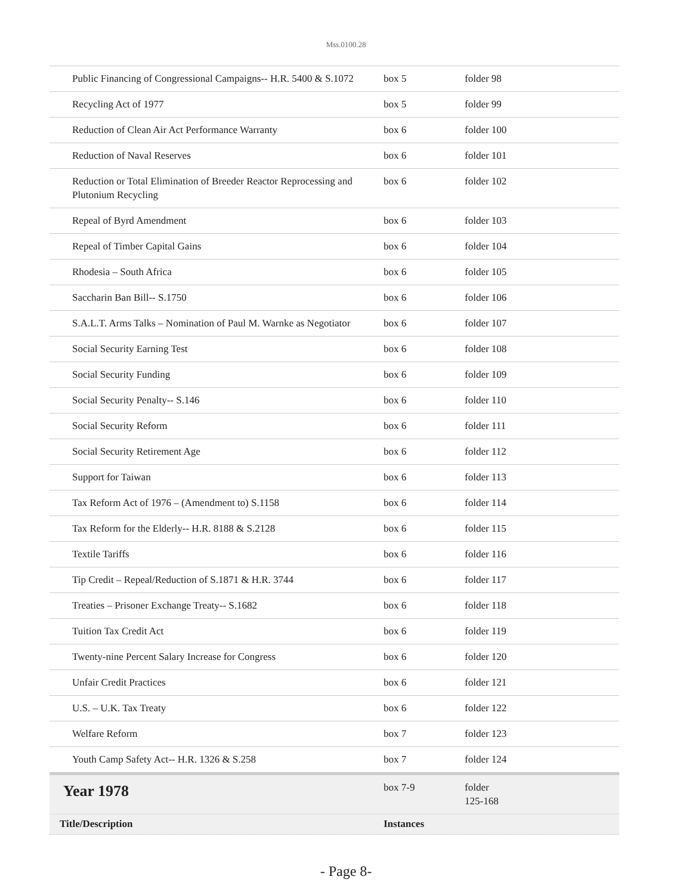Mss.0100.28
| Public Financing of Congressional Campaigns-- H.R. 5400 & S.1072 | box 5 | folder 98 |
| Recycling Act of 1977 | box 5 | folder 99 |
| Reduction of Clean Air Act Performance Warranty | box 6 | folder 100 |
| Reduction of Naval Reserves | box 6 | folder 101 |
| Reduction or Total Elimination of Breeder Reactor Reprocessing and Plutonium Recycling | box 6 | folder 102 |
| Repeal of Byrd Amendment | box 6 | folder 103 |
| Repeal of Timber Capital Gains | box 6 | folder 104 |
| Rhodesia – South Africa | box 6 | folder 105 |
| Saccharin Ban Bill-- S.1750 | box 6 | folder 106 |
| S.A.L.T. Arms Talks – Nomination of Paul M. Warnke as Negotiator | box 6 | folder 107 |
| Social Security Earning Test | box 6 | folder 108 |
| Social Security Funding | box 6 | folder 109 |
| Social Security Penalty-- S.146 | box 6 | folder 110 |
| Social Security Reform | box 6 | folder 111 |
| Social Security Retirement Age | box 6 | folder 112 |
| Support for Taiwan | box 6 | folder 113 |
| Tax Reform Act of 1976 – (Amendment to) S.1158 | box 6 | folder 114 |
| Tax Reform for the Elderly-- H.R. 8188 & S.2128 | box 6 | folder 115 |
| Textile Tariffs | box 6 | folder 116 |
| Tip Credit – Repeal/Reduction of S.1871 & H.R. 3744 | box 6 | folder 117 |
| Treaties – Prisoner Exchange Treaty-- S.1682 | box 6 | folder 118 |
| Tuition Tax Credit Act | box 6 | folder 119 |
| Twenty-nine Percent Salary Increase for Congress | box 6 | folder 120 |
| Unfair Credit Practices | box 6 | folder 121 |
| U.S. – U.K. Tax Treaty | box 6 | folder 122 |
| Welfare Reform | box 7 | folder 123 |
| Youth Camp Safety Act-- H.R. 1326 & S.258 | box 7 | folder 124 |
| Year 1978 | box 7-9 | folder 125-168 |
| Title/Description | Instances | |
- Page 8-